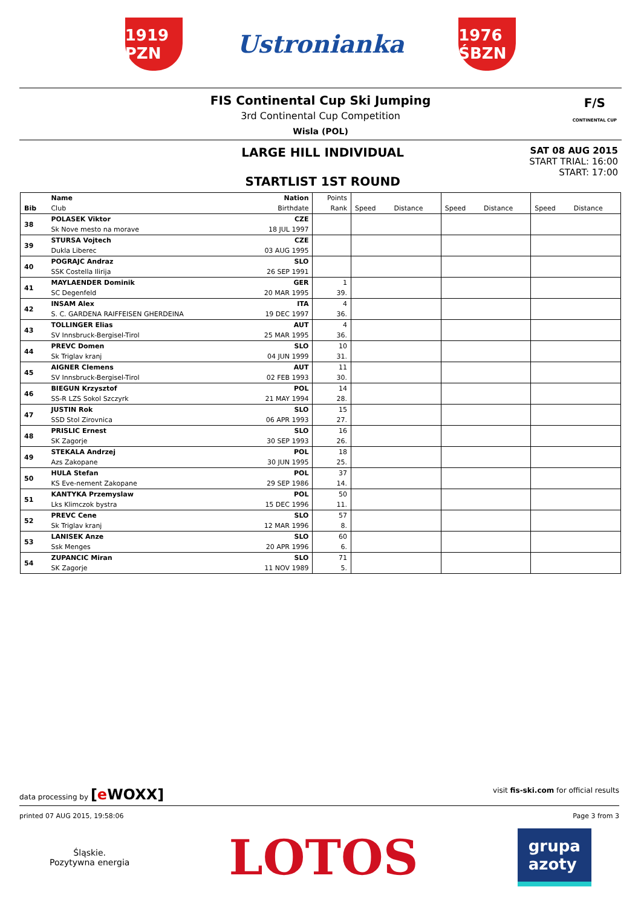1919 PZN
Ustronianka
1976 ŚBZN
FIS Continental Cup Ski Jumping
3rd Continental Cup Competition
Wisla (POL)
F/S
CONTINENTAL CUP
LARGE HILL INDIVIDUAL
STARTLIST 1ST ROUND
SAT 08 AUG 2015
START TRIAL: 16:00
START: 17:00
| | Name | Nation | Points | | | | | | |
| --- | --- | --- | --- | --- | --- | --- | --- | --- | --- |
| Bib | Club | Birthdate | Rank | Speed | Distance | Speed | Distance | Speed | Distance |
| 38 | POLASEK Viktor | CZE | | | | | | | |
| | Sk Nove mesto na morave | 18 JUL 1997 | | | | | | | |
| 39 | STURSA Vojtech | CZE | | | | | | | |
| | Dukla Liberec | 03 AUG 1995 | | | | | | | |
| 40 | POGRAJC Andraz | SLO | | | | | | | |
| | SSK Costella Ilirija | 26 SEP 1991 | | | | | | | |
| 41 | MAYLAENDER Dominik | GER | 1 | | | | | | |
| | SC Degenfeld | 20 MAR 1995 | 39. | | | | | | |
| 42 | INSAM Alex | ITA | 4 | | | | | | |
| | S. C. GARDENA RAIFFEISEN GHERDEINA | 19 DEC 1997 | 36. | | | | | | |
| 43 | TOLLINGER Elias | AUT | 4 | | | | | | |
| | SV Innsbruck-Bergisel-Tirol | 25 MAR 1995 | 36. | | | | | | |
| 44 | PREVC Domen | SLO | 10 | | | | | | |
| | Sk Triglav kranj | 04 JUN 1999 | 31. | | | | | | |
| 45 | AIGNER Clemens | AUT | 11 | | | | | | |
| | SV Innsbruck-Bergisel-Tirol | 02 FEB 1993 | 30. | | | | | | |
| 46 | BIEGUN Krzysztof | POL | 14 | | | | | | |
| | SS-R LZS Sokol Szczyrk | 21 MAY 1994 | 28. | | | | | | |
| 47 | JUSTIN Rok | SLO | 15 | | | | | | |
| | SSD Stol Zirovnica | 06 APR 1993 | 27. | | | | | | |
| 48 | PRISLIC Ernest | SLO | 16 | | | | | | |
| | SK Zagorje | 30 SEP 1993 | 26. | | | | | | |
| 49 | STEKALA Andrzej | POL | 18 | | | | | | |
| | Azs Zakopane | 30 JUN 1995 | 25. | | | | | | |
| 50 | HULA Stefan | POL | 37 | | | | | | |
| | KS Eve-nement Zakopane | 29 SEP 1986 | 14. | | | | | | |
| 51 | KANTYKA Przemyslaw | POL | 50 | | | | | | |
| | Lks Klimczok bystra | 15 DEC 1996 | 11. | | | | | | |
| 52 | PREVC Cene | SLO | 57 | | | | | | |
| | Sk Triglav kranj | 12 MAR 1996 | 8. | | | | | | |
| 53 | LANISEK Anze | SLO | 60 | | | | | | |
| | Ssk Menges | 20 APR 1996 | 6. | | | | | | |
| 54 | ZUPANCIC Miran | SLO | 71 | | | | | | |
| | SK Zagorje | 11 NOV 1989 | 5. | | | | | | |
data processing by [e WOXX] visit fis-ski.com for official results
printed 07 AUG 2015, 19:58:06 Page 3 from 3
Śląskie.
Pozytywna energia
LOTOS
grupa
azoty